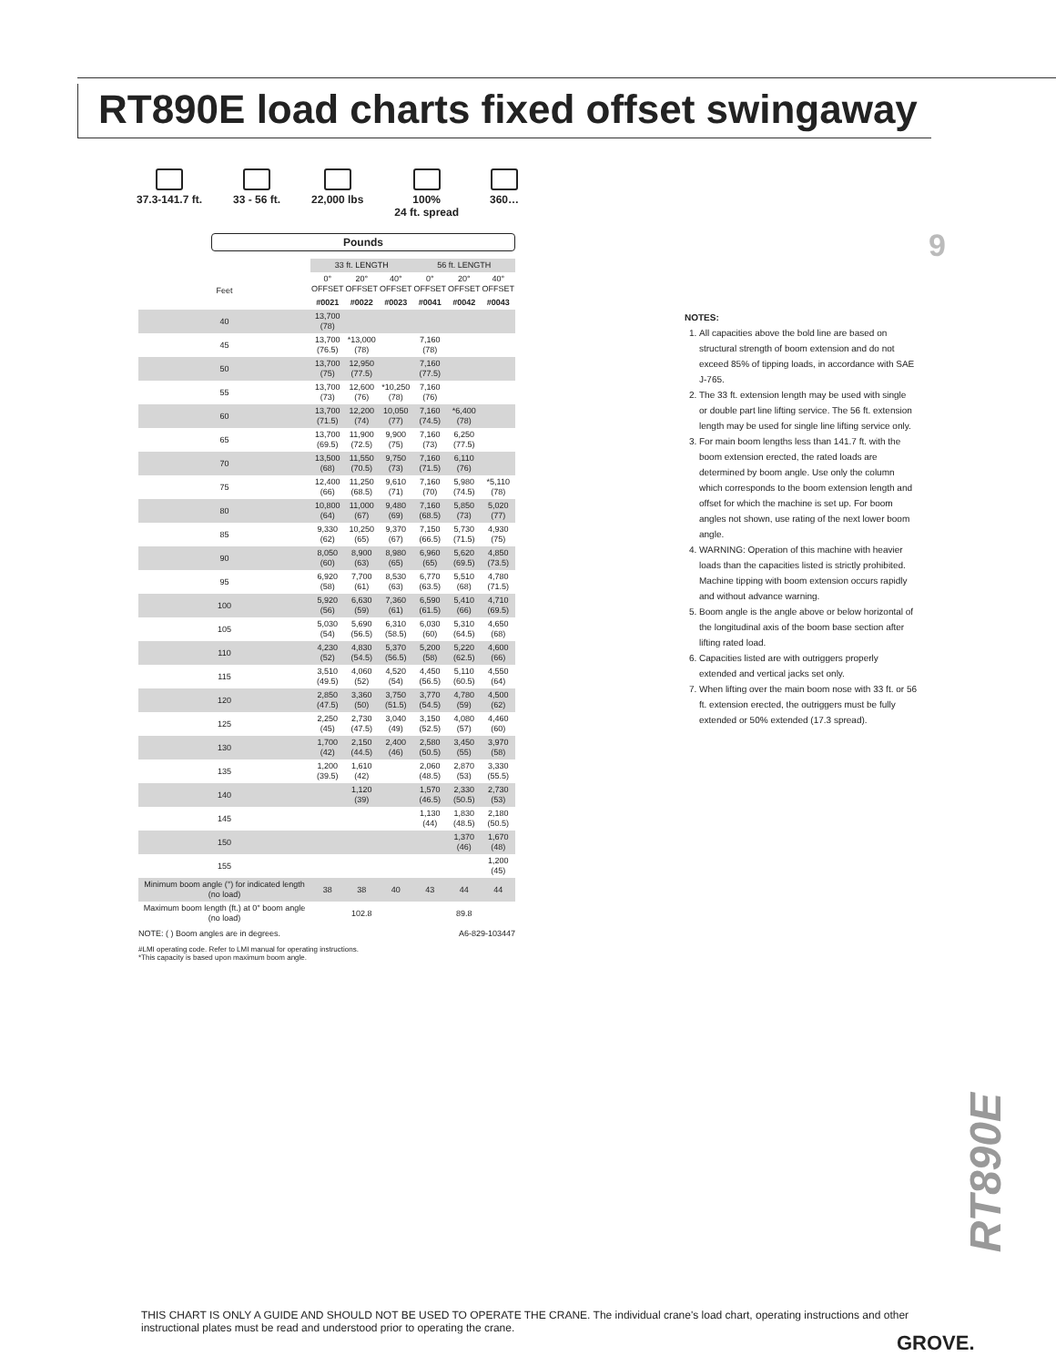RT890E load charts fixed offset swingaway
37.3-141.7 ft.
33 - 56 ft.
22,000 lbs
100%
24 ft. spread
360…
9
Pounds
| | 33 ft. LENGTH | | | 56 ft. LENGTH | | |
| --- | --- | --- | --- | --- | --- | --- |
| Feet | 0° OFFSET | 20° OFFSET | 40° OFFSET | 0° OFFSET | 20° OFFSET | 40° OFFSET |
| | #0021 | #0022 | #0023 | #0041 | #0042 | #0043 |
| 40 | 13,700 (78) | | | | | |
| 45 | 13,700 (76.5) | *13,000 (78) | | 7,160 (78) | | |
| 50 | 13,700 (75) | 12,950 (77.5) | | 7,160 (77.5) | | |
| 55 | 13,700 (73) | 12,600 (76) | *10,250 (78) | 7,160 (76) | | |
| 60 | 13,700 (71.5) | 12,200 (74) | 10,050 (77) | 7,160 (74.5) | *6,400 (78) | |
| 65 | 13,700 (69.5) | 11,900 (72.5) | 9,900 (75) | 7,160 (73) | 6,250 (77.5) | |
| 70 | 13,500 (68) | 11,550 (70.5) | 9,750 (73) | 7,160 (71.5) | 6,110 (76) | |
| 75 | 12,400 (66) | 11,250 (68.5) | 9,610 (71) | 7,160 (70) | 5,980 (74.5) | *5,110 (78) |
| 80 | 10,800 (64) | 11,000 (67) | 9,480 (69) | 7,160 (68.5) | 5,850 (73) | 5,020 (77) |
| 85 | 9,330 (62) | 10,250 (65) | 9,370 (67) | 7,150 (66.5) | 5,730 (71.5) | 4,930 (75) |
| 90 | 8,050 (60) | 8,900 (63) | 8,980 (65) | 6,960 (65) | 5,620 (69.5) | 4,850 (73.5) |
| 95 | 6,920 (58) | 7,700 (61) | 8,530 (63) | 6,770 (63.5) | 5,510 (68) | 4,780 (71.5) |
| 100 | 5,920 (56) | 6,630 (59) | 7,360 (61) | 6,590 (61.5) | 5,410 (66) | 4,710 (69.5) |
| 105 | 5,030 (54) | 5,690 (56.5) | 6,310 (58.5) | 6,030 (60) | 5,310 (64.5) | 4,650 (68) |
| 110 | 4,230 (52) | 4,830 (54.5) | 5,370 (56.5) | 5,200 (58) | 5,220 (62.5) | 4,600 (66) |
| 115 | 3,510 (49.5) | 4,060 (52) | 4,520 (54) | 4,450 (56.5) | 5,110 (60.5) | 4,550 (64) |
| 120 | 2,850 (47.5) | 3,360 (50) | 3,750 (51.5) | 3,770 (54.5) | 4,780 (59) | 4,500 (62) |
| 125 | 2,250 (45) | 2,730 (47.5) | 3,040 (49) | 3,150 (52.5) | 4,080 (57) | 4,460 (60) |
| 130 | 1,700 (42) | 2,150 (44.5) | 2,400 (46) | 2,580 (50.5) | 3,450 (55) | 3,970 (58) |
| 135 | 1,200 (39.5) | 1,610 (42) | | 2,060 (48.5) | 2,870 (53) | 3,330 (55.5) |
| 140 | | 1,120 (39) | | 1,570 (46.5) | 2,330 (50.5) | 2,730 (53) |
| 145 | | | | 1,130 (44) | 1,830 (48.5) | 2,180 (50.5) |
| 150 | | | | | 1,370 (46) | 1,670 (48) |
| 155 | | | | | | 1,200 (45) |
| Minimum boom angle (°) for indicated length (no load) | 38 | 38 | 40 | 43 | 44 | 44 |
| Maximum boom length (ft.) at 0° boom angle (no load) | 102.8 | | | 89.8 | | |
NOTE: ( ) Boom angles are in degrees. A6-829-103447
#LMI operating code. Refer to LMI manual for operating instructions.
*This capacity is based upon maximum boom angle.
NOTES:
1. All capacities above the bold line are based on structural strength of boom extension and do not exceed 85% of tipping loads, in accordance with SAE J-765.
2. The 33 ft. extension length may be used with single or double part line lifting service. The 56 ft. extension length may be used for single line lifting service only.
3. For main boom lengths less than 141.7 ft. with the boom extension erected, the rated loads are determined by boom angle. Use only the column which corresponds to the boom extension length and offset for which the machine is set up. For boom angles not shown, use rating of the next lower boom angle.
4. WARNING: Operation of this machine with heavier loads than the capacities listed is strictly prohibited. Machine tipping with boom extension occurs rapidly and without advance warning.
5. Boom angle is the angle above or below horizontal of the longitudinal axis of the boom base section after lifting rated load.
6. Capacities listed are with outriggers properly extended and vertical jacks set only.
7. When lifting over the main boom nose with 33 ft. or 56 ft. extension erected, the outriggers must be fully extended or 50% extended (17.3 spread).
RT890E
THIS CHART IS ONLY A GUIDE AND SHOULD NOT BE USED TO OPERATE THE CRANE. The individual crane's load chart, operating instructions and other instructional plates must be read and understood prior to operating the crane.
GROVE.